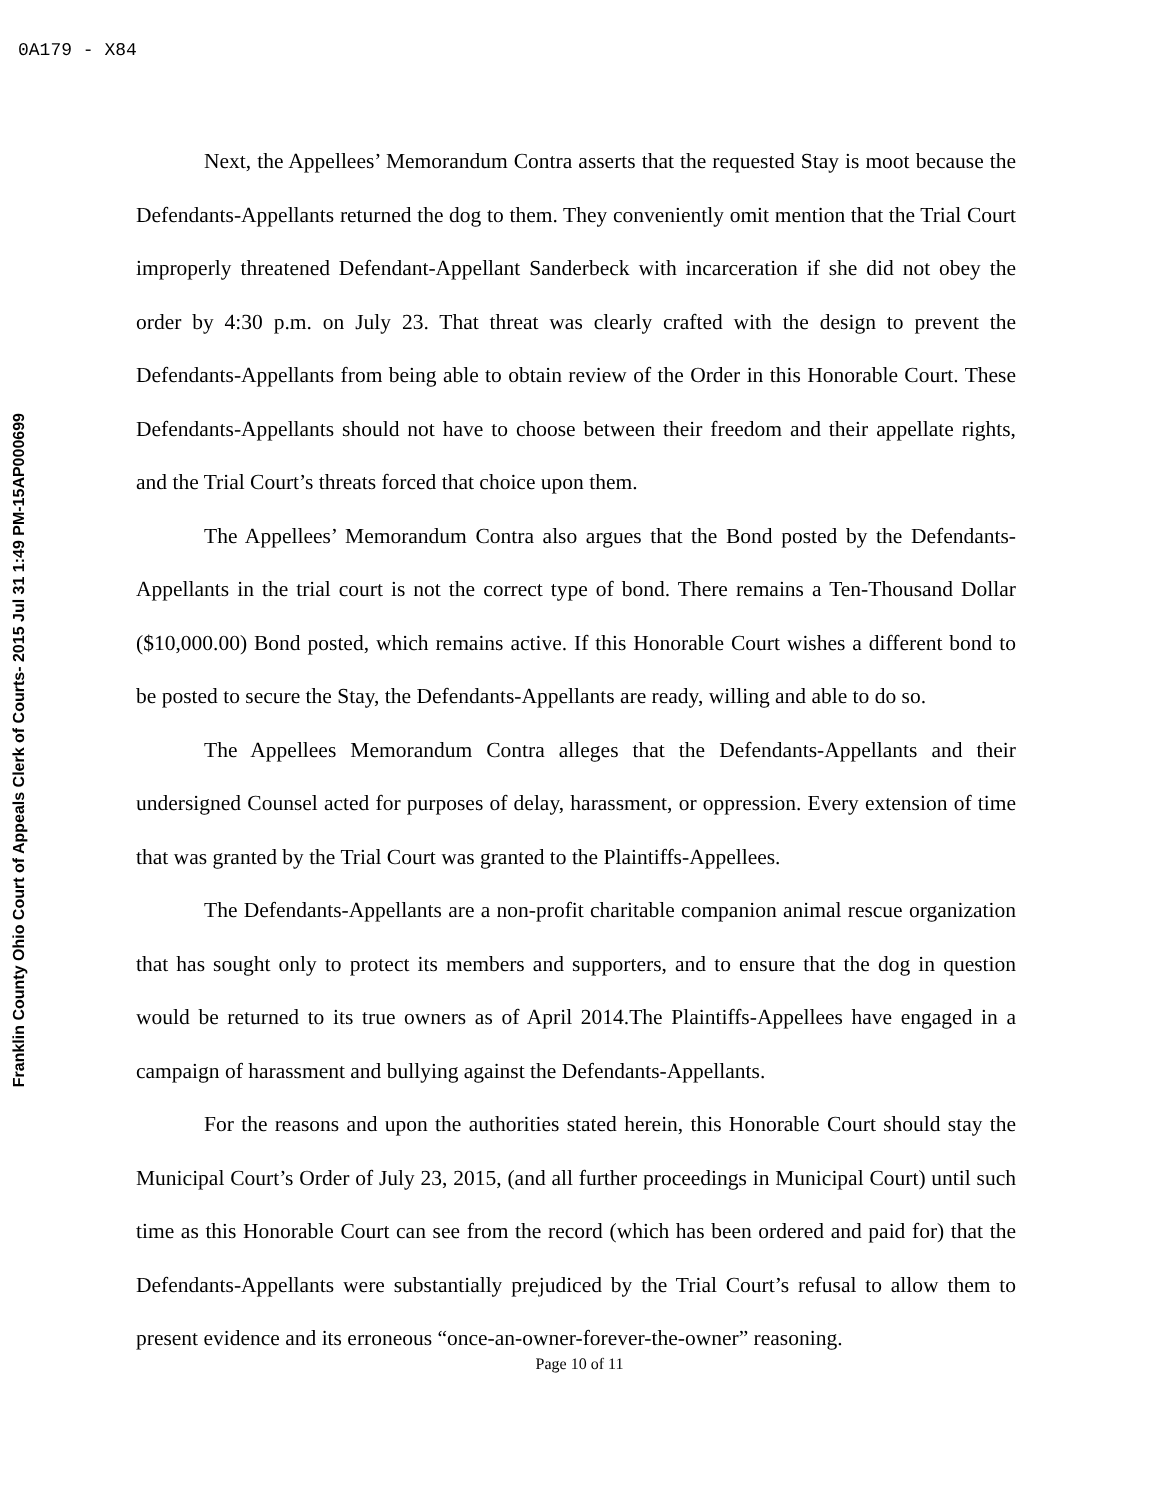0A179 - X84
Franklin County Ohio Court of Appeals Clerk of Courts- 2015 Jul 31 1:49 PM-15AP000699
Next, the Appellees’ Memorandum Contra asserts that the requested Stay is moot because the Defendants-Appellants returned the dog to them. They conveniently omit mention that the Trial Court improperly threatened Defendant-Appellant Sanderbeck with incarceration if she did not obey the order by 4:30 p.m. on July 23. That threat was clearly crafted with the design to prevent the Defendants-Appellants from being able to obtain review of the Order in this Honorable Court. These Defendants-Appellants should not have to choose between their freedom and their appellate rights, and the Trial Court’s threats forced that choice upon them.
The Appellees’ Memorandum Contra also argues that the Bond posted by the Defendants-Appellants in the trial court is not the correct type of bond. There remains a Ten-Thousand Dollar ($10,000.00) Bond posted, which remains active. If this Honorable Court wishes a different bond to be posted to secure the Stay, the Defendants-Appellants are ready, willing and able to do so.
The Appellees Memorandum Contra alleges that the Defendants-Appellants and their undersigned Counsel acted for purposes of delay, harassment, or oppression. Every extension of time that was granted by the Trial Court was granted to the Plaintiffs-Appellees.
The Defendants-Appellants are a non-profit charitable companion animal rescue organization that has sought only to protect its members and supporters, and to ensure that the dog in question would be returned to its true owners as of April 2014.The Plaintiffs-Appellees have engaged in a campaign of harassment and bullying against the Defendants-Appellants.
For the reasons and upon the authorities stated herein, this Honorable Court should stay the Municipal Court’s Order of July 23, 2015, (and all further proceedings in Municipal Court) until such time as this Honorable Court can see from the record (which has been ordered and paid for) that the Defendants-Appellants were substantially prejudiced by the Trial Court’s refusal to allow them to present evidence and its erroneous “once-an-owner-forever-the-owner” reasoning.
Page 10 of 11